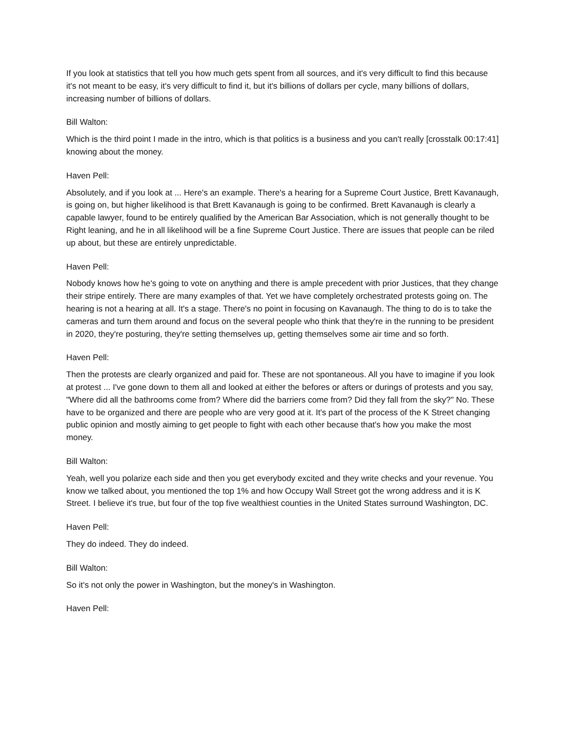If you look at statistics that tell you how much gets spent from all sources, and it's very difficult to find this because it's not meant to be easy, it's very difficult to find it, but it's billions of dollars per cycle, many billions of dollars, increasing number of billions of dollars.
Bill Walton:
Which is the third point I made in the intro, which is that politics is a business and you can't really [crosstalk 00:17:41] knowing about the money.
Haven Pell:
Absolutely, and if you look at ... Here's an example. There's a hearing for a Supreme Court Justice, Brett Kavanaugh, is going on, but higher likelihood is that Brett Kavanaugh is going to be confirmed. Brett Kavanaugh is clearly a capable lawyer, found to be entirely qualified by the American Bar Association, which is not generally thought to be Right leaning, and he in all likelihood will be a fine Supreme Court Justice. There are issues that people can be riled up about, but these are entirely unpredictable.
Haven Pell:
Nobody knows how he's going to vote on anything and there is ample precedent with prior Justices, that they change their stripe entirely. There are many examples of that. Yet we have completely orchestrated protests going on. The hearing is not a hearing at all. It's a stage. There's no point in focusing on Kavanaugh. The thing to do is to take the cameras and turn them around and focus on the several people who think that they're in the running to be president in 2020, they're posturing, they're setting themselves up, getting themselves some air time and so forth.
Haven Pell:
Then the protests are clearly organized and paid for. These are not spontaneous. All you have to imagine if you look at protest ... I've gone down to them all and looked at either the befores or afters or durings of protests and you say, "Where did all the bathrooms come from? Where did the barriers come from? Did they fall from the sky?" No. These have to be organized and there are people who are very good at it. It's part of the process of the K Street changing public opinion and mostly aiming to get people to fight with each other because that's how you make the most money.
Bill Walton:
Yeah, well you polarize each side and then you get everybody excited and they write checks and your revenue. You know we talked about, you mentioned the top 1% and how Occupy Wall Street got the wrong address and it is K Street. I believe it's true, but four of the top five wealthiest counties in the United States surround Washington, DC.
Haven Pell:
They do indeed. They do indeed.
Bill Walton:
So it's not only the power in Washington, but the money's in Washington.
Haven Pell: